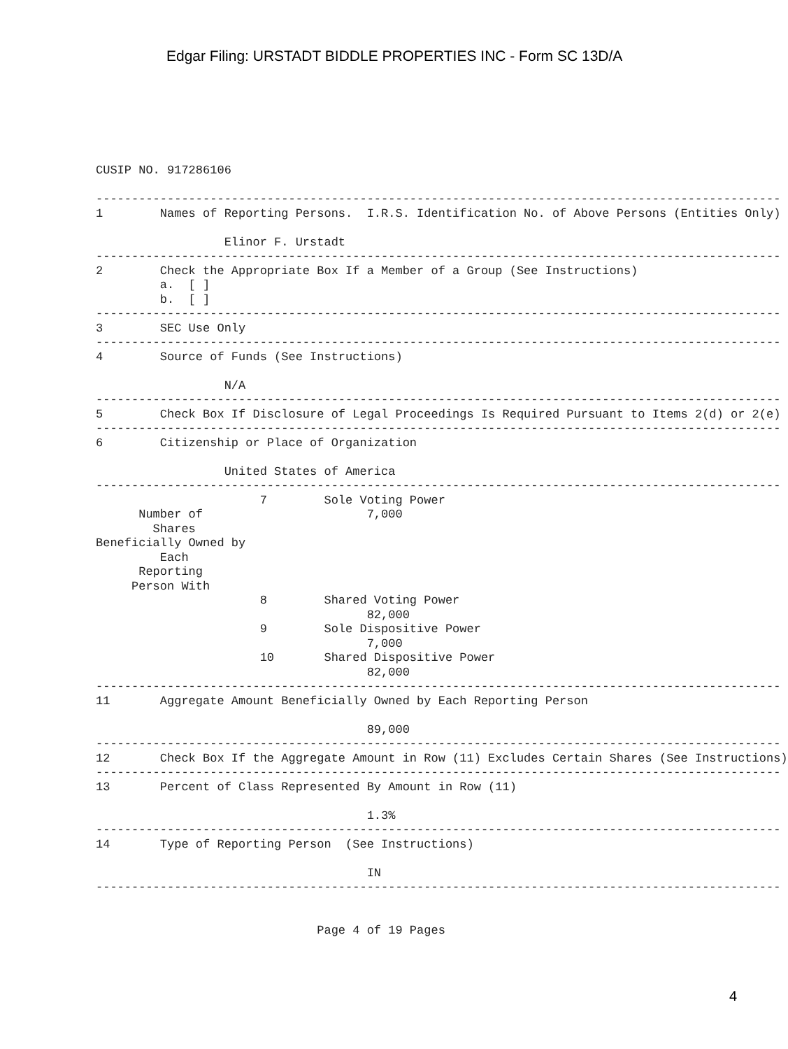Edgar Filing: URSTADT BIDDLE PROPERTIES INC - Form SC 13D/A
CUSIP NO. 917286106

------------------------------------------------------------------------------------------------
1        Names of Reporting Persons.  I.R.S. Identification No. of Above Persons (Entities Only)

                  Elinor F. Urstadt
------------------------------------------------------------------------------------------------
2        Check the Appropriate Box If a Member of a Group (See Instructions)
         a.  [ ]
         b.  [ ]
------------------------------------------------------------------------------------------------
3        SEC Use Only
------------------------------------------------------------------------------------------------
4        Source of Funds (See Instructions)

                  N/A
------------------------------------------------------------------------------------------------
5        Check Box If Disclosure of Legal Proceedings Is Required Pursuant to Items 2(d) or 2(e)
------------------------------------------------------------------------------------------------
6        Citizenship or Place of Organization

                  United States of America
------------------------------------------------------------------------------------------------
                       7        Sole Voting Power
      Number of                       7,000
        Shares
Beneficially Owned by
         Each
      Reporting
     Person With
                       8        Shared Voting Power
                                      82,000
                       9        Sole Dispositive Power
                                      7,000
                       10       Shared Dispositive Power
                                      82,000
------------------------------------------------------------------------------------------------
11       Aggregate Amount Beneficially Owned by Each Reporting Person

                                      89,000
------------------------------------------------------------------------------------------------
12       Check Box If the Aggregate Amount in Row (11) Excludes Certain Shares (See Instructions)
------------------------------------------------------------------------------------------------
13       Percent of Class Represented By Amount in Row (11)

                                      1.3%
------------------------------------------------------------------------------------------------
14       Type of Reporting Person  (See Instructions)

                                      IN
------------------------------------------------------------------------------------------------


                               Page 4 of 19 Pages
4